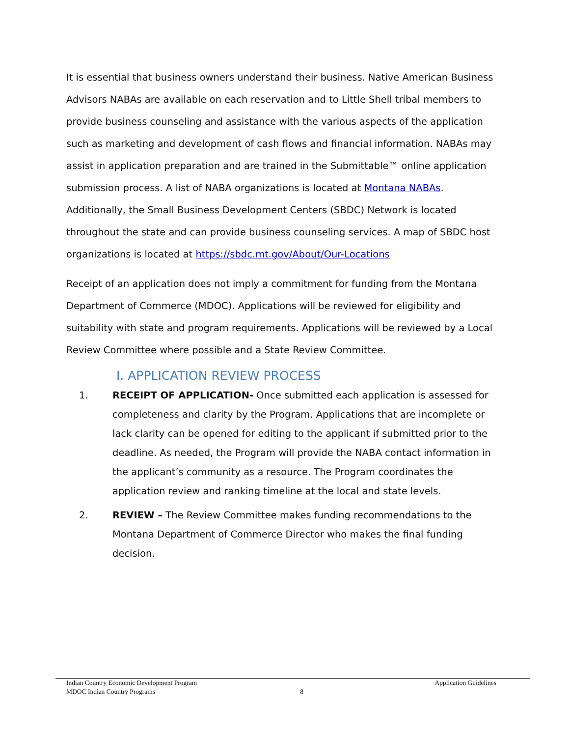It is essential that business owners understand their business. Native American Business Advisors NABAs are available on each reservation and to Little Shell tribal members to provide business counseling and assistance with the various aspects of the application such as marketing and development of cash flows and financial information. NABAs may assist in application preparation and are trained in the Submittable™ online application submission process. A list of NABA organizations is located at Montana NABAs. Additionally, the Small Business Development Centers (SBDC) Network is located throughout the state and can provide business counseling services. A map of SBDC host organizations is located at https://sbdc.mt.gov/About/Our-Locations
Receipt of an application does not imply a commitment for funding from the Montana Department of Commerce (MDOC). Applications will be reviewed for eligibility and suitability with state and program requirements. Applications will be reviewed by a Local Review Committee where possible and a State Review Committee.
I. APPLICATION REVIEW PROCESS
1. RECEIPT OF APPLICATION- Once submitted each application is assessed for completeness and clarity by the Program. Applications that are incomplete or lack clarity can be opened for editing to the applicant if submitted prior to the deadline. As needed, the Program will provide the NABA contact information in the applicant’s community as a resource. The Program coordinates the application review and ranking timeline at the local and state levels.
2. REVIEW – The Review Committee makes funding recommendations to the Montana Department of Commerce Director who makes the final funding decision.
Indian Country Economic Development Program Application Guidelines
MDOC Indian Country Programs 8